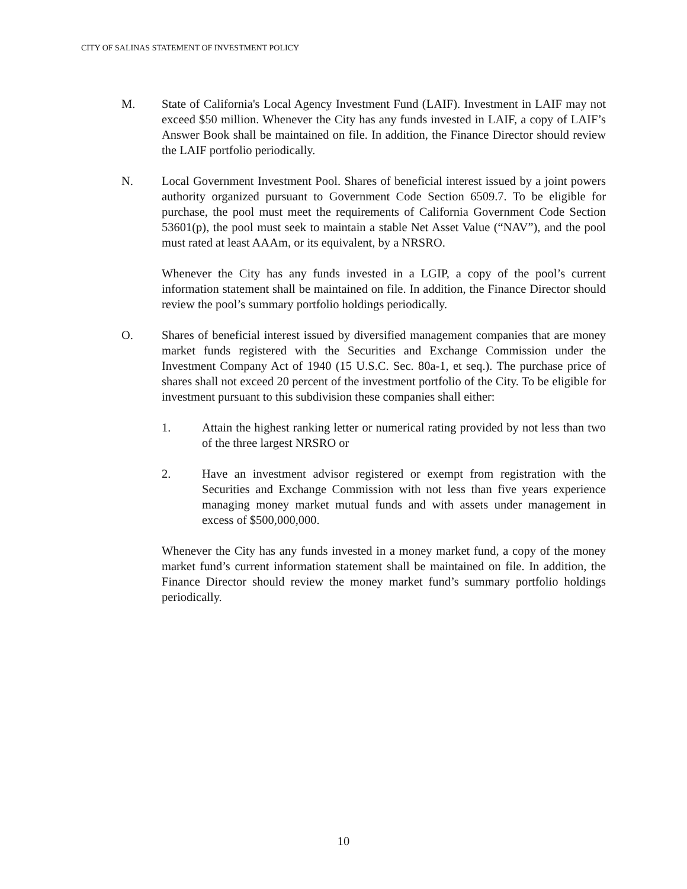CITY OF SALINAS STATEMENT OF INVESTMENT POLICY
M. State of California's Local Agency Investment Fund (LAIF). Investment in LAIF may not exceed $50 million. Whenever the City has any funds invested in LAIF, a copy of LAIF’s Answer Book shall be maintained on file. In addition, the Finance Director should review the LAIF portfolio periodically.
N. Local Government Investment Pool. Shares of beneficial interest issued by a joint powers authority organized pursuant to Government Code Section 6509.7. To be eligible for purchase, the pool must meet the requirements of California Government Code Section 53601(p), the pool must seek to maintain a stable Net Asset Value (“NAV”), and the pool must rated at least AAAm, or its equivalent, by a NRSRO.
Whenever the City has any funds invested in a LGIP, a copy of the pool’s current information statement shall be maintained on file. In addition, the Finance Director should review the pool’s summary portfolio holdings periodically.
O. Shares of beneficial interest issued by diversified management companies that are money market funds registered with the Securities and Exchange Commission under the Investment Company Act of 1940 (15 U.S.C. Sec. 80a-1, et seq.). The purchase price of shares shall not exceed 20 percent of the investment portfolio of the City. To be eligible for investment pursuant to this subdivision these companies shall either:
1. Attain the highest ranking letter or numerical rating provided by not less than two of the three largest NRSRO or
2. Have an investment advisor registered or exempt from registration with the Securities and Exchange Commission with not less than five years experience managing money market mutual funds and with assets under management in excess of $500,000,000.
Whenever the City has any funds invested in a money market fund, a copy of the money market fund’s current information statement shall be maintained on file. In addition, the Finance Director should review the money market fund’s summary portfolio holdings periodically.
10